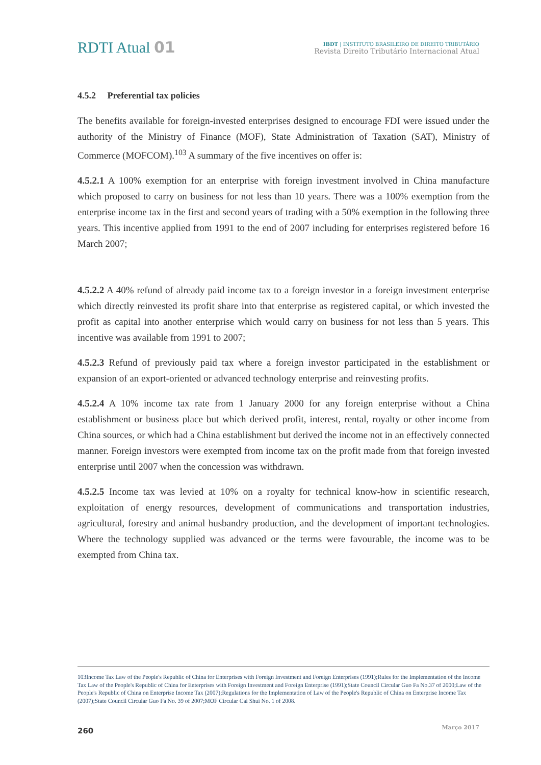RDTI Atual 01
IBDT | INSTITUTO BRASILEIRO DE DIREITO TRIBUTÁRIO
Revista Direito Tributário Internacional Atual
4.5.2 Preferential tax policies
The benefits available for foreign-invested enterprises designed to encourage FDI were issued under the authority of the Ministry of Finance (MOF), State Administration of Taxation (SAT), Ministry of Commerce (MOFCOM).<sup>103</sup> A summary of the five incentives on offer is:
4.5.2.1 A 100% exemption for an enterprise with foreign investment involved in China manufacture which proposed to carry on business for not less than 10 years. There was a 100% exemption from the enterprise income tax in the first and second years of trading with a 50% exemption in the following three years. This incentive applied from 1991 to the end of 2007 including for enterprises registered before 16 March 2007;
4.5.2.2 A 40% refund of already paid income tax to a foreign investor in a foreign investment enterprise which directly reinvested its profit share into that enterprise as registered capital, or which invested the profit as capital into another enterprise which would carry on business for not less than 5 years. This incentive was available from 1991 to 2007;
4.5.2.3 Refund of previously paid tax where a foreign investor participated in the establishment or expansion of an export-oriented or advanced technology enterprise and reinvesting profits.
4.5.2.4 A 10% income tax rate from 1 January 2000 for any foreign enterprise without a China establishment or business place but which derived profit, interest, rental, royalty or other income from China sources, or which had a China establishment but derived the income not in an effectively connected manner. Foreign investors were exempted from income tax on the profit made from that foreign invested enterprise until 2007 when the concession was withdrawn.
4.5.2.5 Income tax was levied at 10% on a royalty for technical know-how in scientific research, exploitation of energy resources, development of communications and transportation industries, agricultural, forestry and animal husbandry production, and the development of important technologies. Where the technology supplied was advanced or the terms were favourable, the income was to be exempted from China tax.
103Income Tax Law of the People's Republic of China for Enterprises with Foreign Investment and Foreign Enterprises (1991);Rules for the Implementation of the Income Tax Law of the People's Republic of China for Enterprises with Foreign Investment and Foreign Enterprise (1991);State Council Circular Guo Fa No.37 of 2000;Law of the People's Republic of China on Enterprise Income Tax (2007);Regulations for the Implementation of Law of the People's Republic of China on Enterprise Income Tax (2007);State Council Circular Guo Fa No. 39 of 2007;MOF Circular Cai Shui No. 1 of 2008.
260 Março 2017